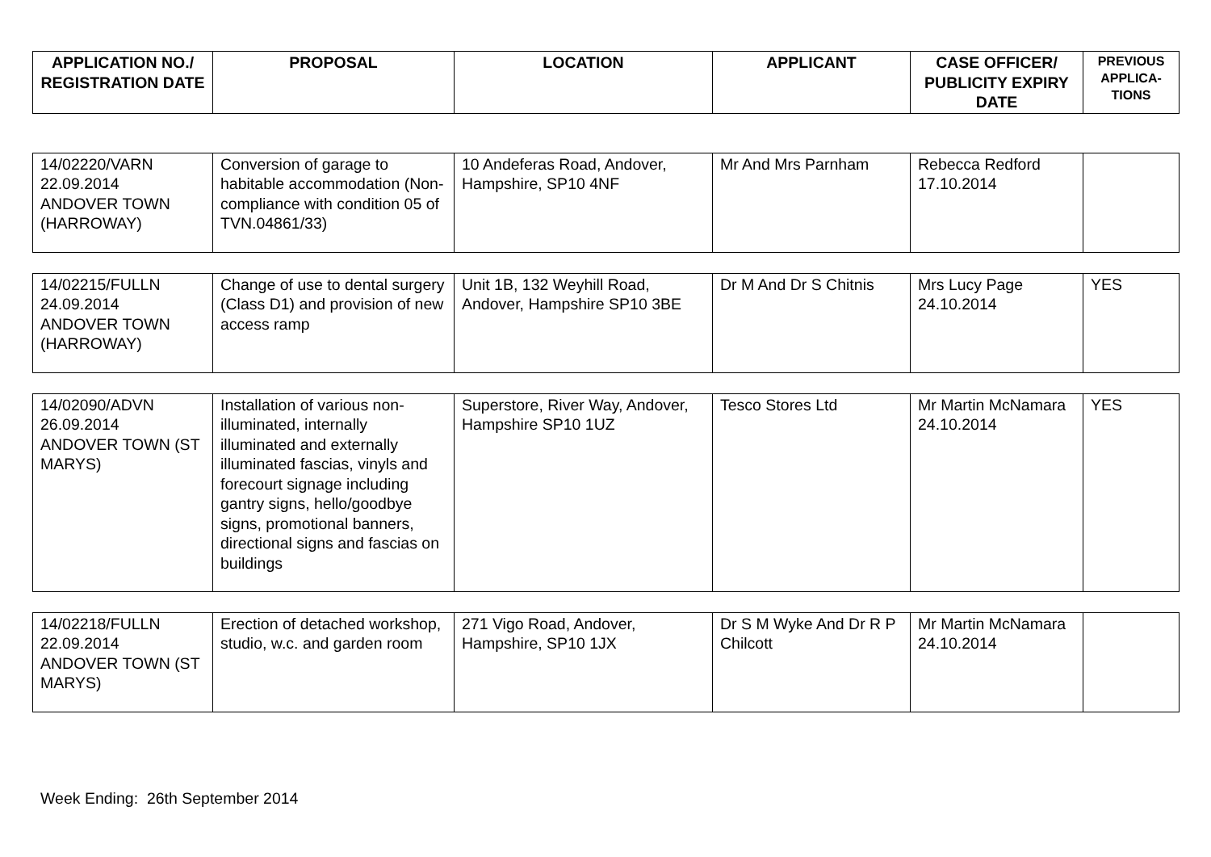| APPLICATION NO./ REGISTRATION DATE | PROPOSAL | LOCATION | APPLICANT | CASE OFFICER/ PUBLICITY EXPIRY DATE | PREVIOUS APPLICA-TIONS |
| --- | --- | --- | --- | --- | --- |
| 14/02220/VARN 22.09.2014 ANDOVER TOWN (HARROWAY) | Conversion of garage to habitable accommodation (Non-compliance with condition 05 of TVN.04861/33) | 10 Andeferas Road, Andover, Hampshire, SP10 4NF | Mr And Mrs Parnham | Rebecca Redford 17.10.2014 | |
| 14/02215/FULLN 24.09.2014 ANDOVER TOWN (HARROWAY) | Change of use to dental surgery (Class D1) and provision of new access ramp | Unit 1B, 132 Weyhill Road, Andover, Hampshire SP10 3BE | Dr M And Dr S Chitnis | Mrs Lucy Page 24.10.2014 | YES |
| 14/02090/ADVN 26.09.2014 ANDOVER TOWN (ST MARYS) | Installation of various non-illuminated, internally illuminated and externally illuminated fascias, vinyls and forecourt signage including gantry signs, hello/goodbye signs, promotional banners, directional signs and fascias on buildings | Superstore, River Way, Andover, Hampshire SP10 1UZ | Tesco Stores Ltd | Mr Martin McNamara 24.10.2014 | YES |
| 14/02218/FULLN 22.09.2014 ANDOVER TOWN (ST MARYS) | Erection of detached workshop, studio, w.c. and garden room | 271 Vigo Road, Andover, Hampshire, SP10 1JX | Dr S M Wyke And Dr R P Chilcott | Mr Martin McNamara 24.10.2014 | |
Week Ending: 26th September 2014